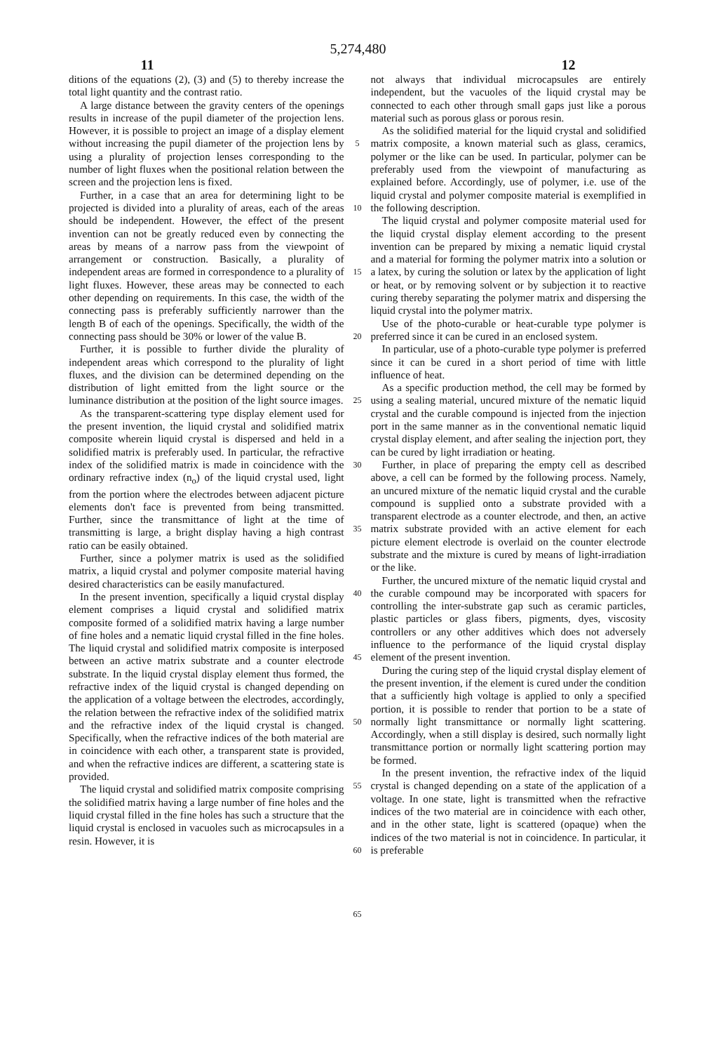5,274,480
11 12
ditions of the equations (2), (3) and (5) to thereby increase the total light quantity and the contrast ratio.
A large distance between the gravity centers of the openings results in increase of the pupil diameter of the projection lens. However, it is possible to project an image of a display element without increasing the pupil diameter of the projection lens by using a plurality of projection lenses corresponding to the number of light fluxes when the positional relation between the screen and the projection lens is fixed.
Further, in a case that an area for determining light to be projected is divided into a plurality of areas, each of the areas should be independent. However, the effect of the present invention can not be greatly reduced even by connecting the areas by means of a narrow pass from the viewpoint of arrangement or construction. Basically, a plurality of independent areas are formed in correspondence to a plurality of light fluxes. However, these areas may be connected to each other depending on requirements. In this case, the width of the connecting pass is preferably sufficiently narrower than the length B of each of the openings. Specifically, the width of the connecting pass should be 30% or lower of the value B.
Further, it is possible to further divide the plurality of independent areas which correspond to the plurality of light fluxes, and the division can be determined depending on the distribution of light emitted from the light source or the luminance distribution at the position of the light source images.
As the transparent-scattering type display element used for the present invention, the liquid crystal and solidified matrix composite wherein liquid crystal is dispersed and held in a solidified matrix is preferably used. In particular, the refractive index of the solidified matrix is made in coincidence with the ordinary refractive index (n<sub>o</sub>) of the liquid crystal used, light from the portion where the electrodes between adjacent picture elements don't face is prevented from being transmitted. Further, since the transmittance of light at the time of transmitting is large, a bright display having a high contrast ratio can be easily obtained.
Further, since a polymer matrix is used as the solidified matrix, a liquid crystal and polymer composite material having desired characteristics can be easily manufactured.
In the present invention, specifically a liquid crystal display element comprises a liquid crystal and solidified matrix composite formed of a solidified matrix having a large number of fine holes and a nematic liquid crystal filled in the fine holes. The liquid crystal and solidified matrix composite is interposed between an active matrix substrate and a counter electrode substrate. In the liquid crystal display element thus formed, the refractive index of the liquid crystal is changed depending on the application of a voltage between the electrodes, accordingly, the relation between the refractive index of the solidified matrix and the refractive index of the liquid crystal is changed. Specifically, when the refractive indices of the both material are in coincidence with each other, a transparent state is provided, and when the refractive indices are different, a scattering state is provided.
The liquid crystal and solidified matrix composite comprising the solidified matrix having a large number of fine holes and the liquid crystal filled in the fine holes has such a structure that the liquid crystal is enclosed in vacuoles such as microcapsules in a resin. However, it is
5
10
15
20
25
30
35
40
45
50
55
60
65
not always that individual microcapsules are entirely independent, but the vacuoles of the liquid crystal may be connected to each other through small gaps just like a porous material such as porous glass or porous resin.
As the solidified material for the liquid crystal and solidified matrix composite, a known material such as glass, ceramics, polymer or the like can be used. In particular, polymer can be preferably used from the viewpoint of manufacturing as explained before. Accordingly, use of polymer, i.e. use of the liquid crystal and polymer composite material is exemplified in the following description.
The liquid crystal and polymer composite material used for the liquid crystal display element according to the present invention can be prepared by mixing a nematic liquid crystal and a material for forming the polymer matrix into a solution or a latex, by curing the solution or latex by the application of light or heat, or by removing solvent or by subjection it to reactive curing thereby separating the polymer matrix and dispersing the liquid crystal into the polymer matrix.
Use of the photo-curable or heat-curable type polymer is preferred since it can be cured in an enclosed system.
In particular, use of a photo-curable type polymer is preferred since it can be cured in a short period of time with little influence of heat.
As a specific production method, the cell may be formed by using a sealing material, uncured mixture of the nematic liquid crystal and the curable compound is injected from the injection port in the same manner as in the conventional nematic liquid crystal display element, and after sealing the injection port, they can be cured by light irradiation or heating.
Further, in place of preparing the empty cell as described above, a cell can be formed by the following process. Namely, an uncured mixture of the nematic liquid crystal and the curable compound is supplied onto a substrate provided with a transparent electrode as a counter electrode, and then, an active matrix substrate provided with an active element for each picture element electrode is overlaid on the counter electrode substrate and the mixture is cured by means of light-irradiation or the like.
Further, the uncured mixture of the nematic liquid crystal and the curable compound may be incorporated with spacers for controlling the inter-substrate gap such as ceramic particles, plastic particles or glass fibers, pigments, dyes, viscosity controllers or any other additives which does not adversely influence to the performance of the liquid crystal display element of the present invention.
During the curing step of the liquid crystal display element of the present invention, if the element is cured under the condition that a sufficiently high voltage is applied to only a specified portion, it is possible to render that portion to be a state of normally light transmittance or normally light scattering. Accordingly, when a still display is desired, such normally light transmittance portion or normally light scattering portion may be formed.
In the present invention, the refractive index of the liquid crystal is changed depending on a state of the application of a voltage. In one state, light is transmitted when the refractive indices of the two material are in coincidence with each other, and in the other state, light is scattered (opaque) when the indices of the two material is not in coincidence. In particular, it is preferable